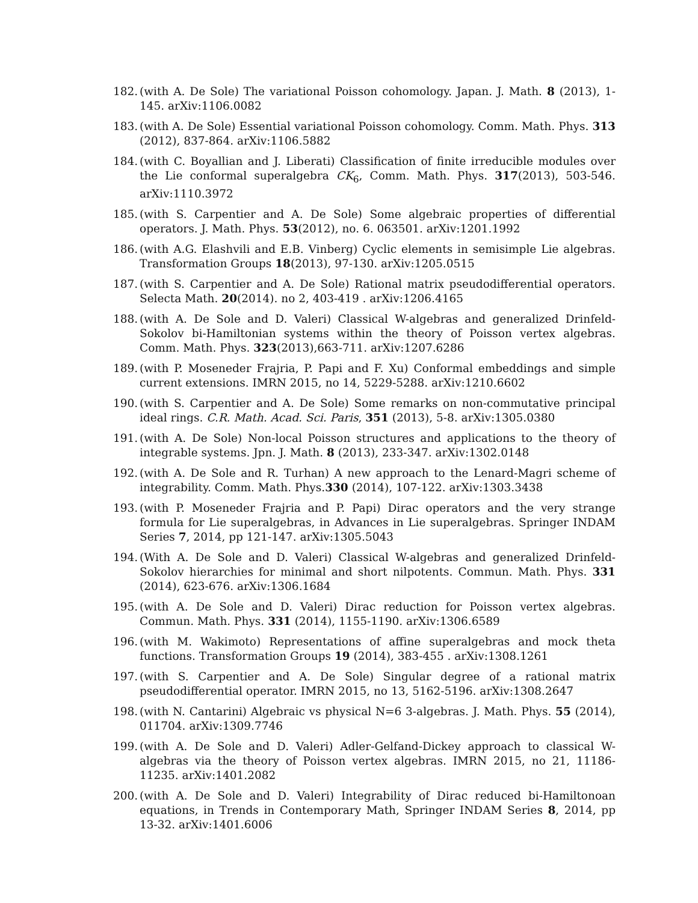182. (with A. De Sole) The variational Poisson cohomology. Japan. J. Math. 8 (2013), 1-145. arXiv:1106.0082
183. (with A. De Sole) Essential variational Poisson cohomology. Comm. Math. Phys. 313 (2012), 837-864. arXiv:1106.5882
184. (with C. Boyallian and J. Liberati) Classification of finite irreducible modules over the Lie conformal superalgebra CK<sub>6</sub>, Comm. Math. Phys. 317(2013), 503-546. arXiv:1110.3972
185. (with S. Carpentier and A. De Sole) Some algebraic properties of differential operators. J. Math. Phys. 53(2012), no. 6. 063501. arXiv:1201.1992
186. (with A.G. Elashvili and E.B. Vinberg) Cyclic elements in semisimple Lie algebras. Transformation Groups 18(2013), 97-130. arXiv:1205.0515
187. (with S. Carpentier and A. De Sole) Rational matrix pseudodifferential operators. Selecta Math. 20(2014). no 2, 403-419 . arXiv:1206.4165
188. (with A. De Sole and D. Valeri) Classical W-algebras and generalized Drinfeld-Sokolov bi-Hamiltonian systems within the theory of Poisson vertex algebras. Comm. Math. Phys. 323(2013),663-711. arXiv:1207.6286
189. (with P. Moseneder Frajria, P. Papi and F. Xu) Conformal embeddings and simple current extensions. IMRN 2015, no 14, 5229-5288. arXiv:1210.6602
190. (with S. Carpentier and A. De Sole) Some remarks on non-commutative principal ideal rings. C.R. Math. Acad. Sci. Paris, 351 (2013), 5-8. arXiv:1305.0380
191. (with A. De Sole) Non-local Poisson structures and applications to the theory of integrable systems. Jpn. J. Math. 8 (2013), 233-347. arXiv:1302.0148
192. (with A. De Sole and R. Turhan) A new approach to the Lenard-Magri scheme of integrability. Comm. Math. Phys.330 (2014), 107-122. arXiv:1303.3438
193. (with P. Moseneder Frajria and P. Papi) Dirac operators and the very strange formula for Lie superalgebras, in Advances in Lie superalgebras. Springer INDAM Series 7, 2014, pp 121-147. arXiv:1305.5043
194. (With A. De Sole and D. Valeri) Classical W-algebras and generalized Drinfeld-Sokolov hierarchies for minimal and short nilpotents. Commun. Math. Phys. 331 (2014), 623-676. arXiv:1306.1684
195. (with A. De Sole and D. Valeri) Dirac reduction for Poisson vertex algebras. Commun. Math. Phys. 331 (2014), 1155-1190. arXiv:1306.6589
196. (with M. Wakimoto) Representations of affine superalgebras and mock theta functions. Transformation Groups 19 (2014), 383-455 . arXiv:1308.1261
197. (with S. Carpentier and A. De Sole) Singular degree of a rational matrix pseudodifferential operator. IMRN 2015, no 13, 5162-5196. arXiv:1308.2647
198. (with N. Cantarini) Algebraic vs physical N=6 3-algebras. J. Math. Phys. 55 (2014), 011704. arXiv:1309.7746
199. (with A. De Sole and D. Valeri) Adler-Gelfand-Dickey approach to classical W-algebras via the theory of Poisson vertex algebras. IMRN 2015, no 21, 11186-11235. arXiv:1401.2082
200. (with A. De Sole and D. Valeri) Integrability of Dirac reduced bi-Hamiltonoan equations, in Trends in Contemporary Math, Springer INDAM Series 8, 2014, pp 13-32. arXiv:1401.6006